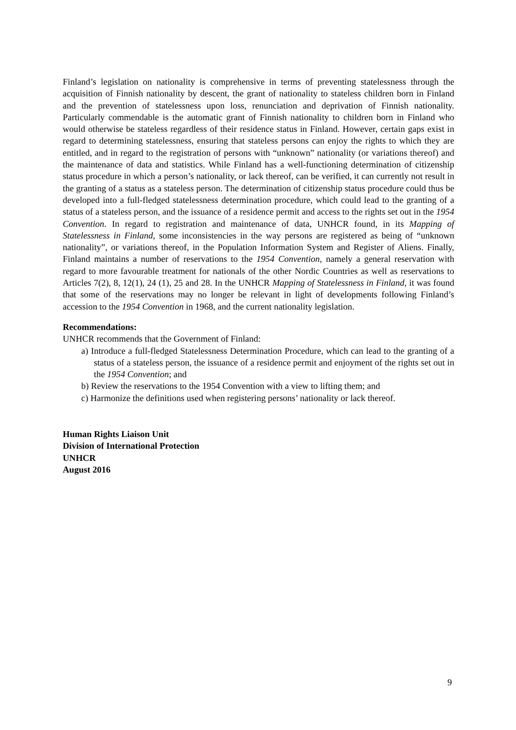Finland’s legislation on nationality is comprehensive in terms of preventing statelessness through the acquisition of Finnish nationality by descent, the grant of nationality to stateless children born in Finland and the prevention of statelessness upon loss, renunciation and deprivation of Finnish nationality. Particularly commendable is the automatic grant of Finnish nationality to children born in Finland who would otherwise be stateless regardless of their residence status in Finland. However, certain gaps exist in regard to determining statelessness, ensuring that stateless persons can enjoy the rights to which they are entitled, and in regard to the registration of persons with “unknown” nationality (or variations thereof) and the maintenance of data and statistics. While Finland has a well-functioning determination of citizenship status procedure in which a person’s nationality, or lack thereof, can be verified, it can currently not result in the granting of a status as a stateless person. The determination of citizenship status procedure could thus be developed into a full-fledged statelessness determination procedure, which could lead to the granting of a status of a stateless person, and the issuance of a residence permit and access to the rights set out in the 1954 Convention. In regard to registration and maintenance of data, UNHCR found, in its Mapping of Statelessness in Finland, some inconsistencies in the way persons are registered as being of “unknown nationality”, or variations thereof, in the Population Information System and Register of Aliens. Finally, Finland maintains a number of reservations to the 1954 Convention, namely a general reservation with regard to more favourable treatment for nationals of the other Nordic Countries as well as reservations to Articles 7(2), 8, 12(1), 24 (1), 25 and 28. In the UNHCR Mapping of Statelessness in Finland, it was found that some of the reservations may no longer be relevant in light of developments following Finland’s accession to the 1954 Convention in 1968, and the current nationality legislation.
Recommendations:
UNHCR recommends that the Government of Finland:
a) Introduce a full-fledged Statelessness Determination Procedure, which can lead to the granting of a status of a stateless person, the issuance of a residence permit and enjoyment of the rights set out in the 1954 Convention; and
b) Review the reservations to the 1954 Convention with a view to lifting them; and
c) Harmonize the definitions used when registering persons’ nationality or lack thereof.
Human Rights Liaison Unit
Division of International Protection
UNHCR
August 2016
9